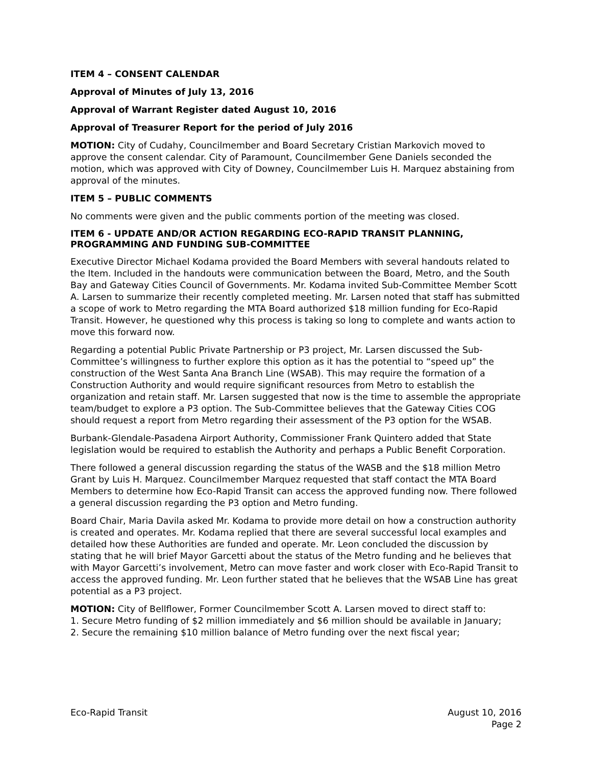ITEM 4 – CONSENT CALENDAR
Approval of Minutes of July 13, 2016
Approval of Warrant Register dated August 10, 2016
Approval of Treasurer Report for the period of July 2016
MOTION: City of Cudahy, Councilmember and Board Secretary Cristian Markovich moved to approve the consent calendar. City of Paramount, Councilmember Gene Daniels seconded the motion, which was approved with City of Downey, Councilmember Luis H. Marquez abstaining from approval of the minutes.
ITEM 5 – PUBLIC COMMENTS
No comments were given and the public comments portion of the meeting was closed.
ITEM 6 - UPDATE AND/OR ACTION REGARDING ECO-RAPID TRANSIT PLANNING, PROGRAMMING AND FUNDING SUB-COMMITTEE
Executive Director Michael Kodama provided the Board Members with several handouts related to the Item. Included in the handouts were communication between the Board, Metro, and the South Bay and Gateway Cities Council of Governments. Mr. Kodama invited Sub-Committee Member Scott A. Larsen to summarize their recently completed meeting. Mr. Larsen noted that staff has submitted a scope of work to Metro regarding the MTA Board authorized $18 million funding for Eco-Rapid Transit. However, he questioned why this process is taking so long to complete and wants action to move this forward now.
Regarding a potential Public Private Partnership or P3 project, Mr. Larsen discussed the Sub-Committee’s willingness to further explore this option as it has the potential to “speed up” the construction of the West Santa Ana Branch Line (WSAB). This may require the formation of a Construction Authority and would require significant resources from Metro to establish the organization and retain staff. Mr. Larsen suggested that now is the time to assemble the appropriate team/budget to explore a P3 option. The Sub-Committee believes that the Gateway Cities COG should request a report from Metro regarding their assessment of the P3 option for the WSAB.
Burbank-Glendale-Pasadena Airport Authority, Commissioner Frank Quintero added that State legislation would be required to establish the Authority and perhaps a Public Benefit Corporation.
There followed a general discussion regarding the status of the WASB and the $18 million Metro Grant by Luis H. Marquez. Councilmember Marquez requested that staff contact the MTA Board Members to determine how Eco-Rapid Transit can access the approved funding now. There followed a general discussion regarding the P3 option and Metro funding.
Board Chair, Maria Davila asked Mr. Kodama to provide more detail on how a construction authority is created and operates. Mr. Kodama replied that there are several successful local examples and detailed how these Authorities are funded and operate. Mr. Leon concluded the discussion by stating that he will brief Mayor Garcetti about the status of the Metro funding and he believes that with Mayor Garcetti’s involvement, Metro can move faster and work closer with Eco-Rapid Transit to access the approved funding. Mr. Leon further stated that he believes that the WSAB Line has great potential as a P3 project.
MOTION: City of Bellflower, Former Councilmember Scott A. Larsen moved to direct staff to:
1. Secure Metro funding of $2 million immediately and $6 million should be available in January;
2. Secure the remaining $10 million balance of Metro funding over the next fiscal year;
Eco-Rapid Transit August 10, 2016
Page 2